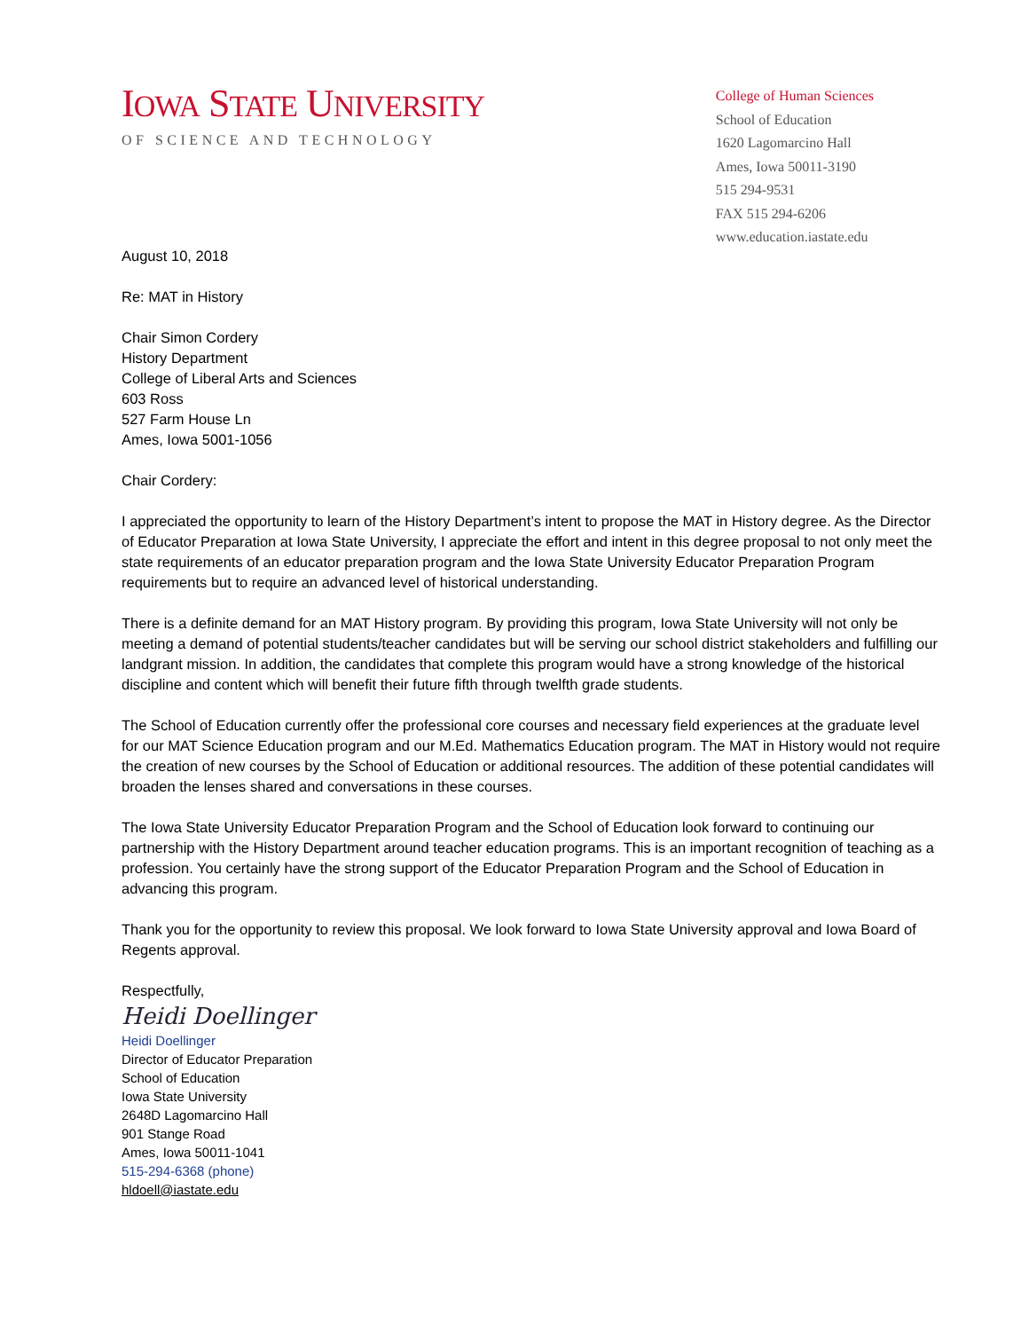IOWA STATE UNIVERSITY
OF SCIENCE AND TECHNOLOGY
College of Human Sciences
School of Education
1620 Lagomarcino Hall
Ames, Iowa 50011-3190
515 294-9531
FAX 515 294-6206
www.education.iastate.edu
August 10, 2018
Re: MAT in History
Chair Simon Cordery
History Department
College of Liberal Arts and Sciences
603 Ross
527 Farm House Ln
Ames, Iowa 5001-1056
Chair Cordery:
I appreciated the opportunity to learn of the History Department’s intent to propose the MAT in History degree. As the Director of Educator Preparation at Iowa State University, I appreciate the effort and intent in this degree proposal to not only meet the state requirements of an educator preparation program and the Iowa State University Educator Preparation Program requirements but to require an advanced level of historical understanding.
There is a definite demand for an MAT History program. By providing this program, Iowa State University will not only be meeting a demand of potential students/teacher candidates but will be serving our school district stakeholders and fulfilling our landgrant mission. In addition, the candidates that complete this program would have a strong knowledge of the historical discipline and content which will benefit their future fifth through twelfth grade students.
The School of Education currently offer the professional core courses and necessary field experiences at the graduate level for our MAT Science Education program and our M.Ed. Mathematics Education program. The MAT in History would not require the creation of new courses by the School of Education or additional resources. The addition of these potential candidates will broaden the lenses shared and conversations in these courses.
The Iowa State University Educator Preparation Program and the School of Education look forward to continuing our partnership with the History Department around teacher education programs. This is an important recognition of teaching as a profession. You certainly have the strong support of the Educator Preparation Program and the School of Education in advancing this program.
Thank you for the opportunity to review this proposal. We look forward to Iowa State University approval and Iowa Board of Regents approval.
Respectfully,
Heidi Doellinger
Heidi Doellinger
Director of Educator Preparation
School of Education
Iowa State University
2648D Lagomarcino Hall
901 Stange Road
Ames, Iowa 50011-1041
515-294-6368 (phone)
hldoell@iastate.edu